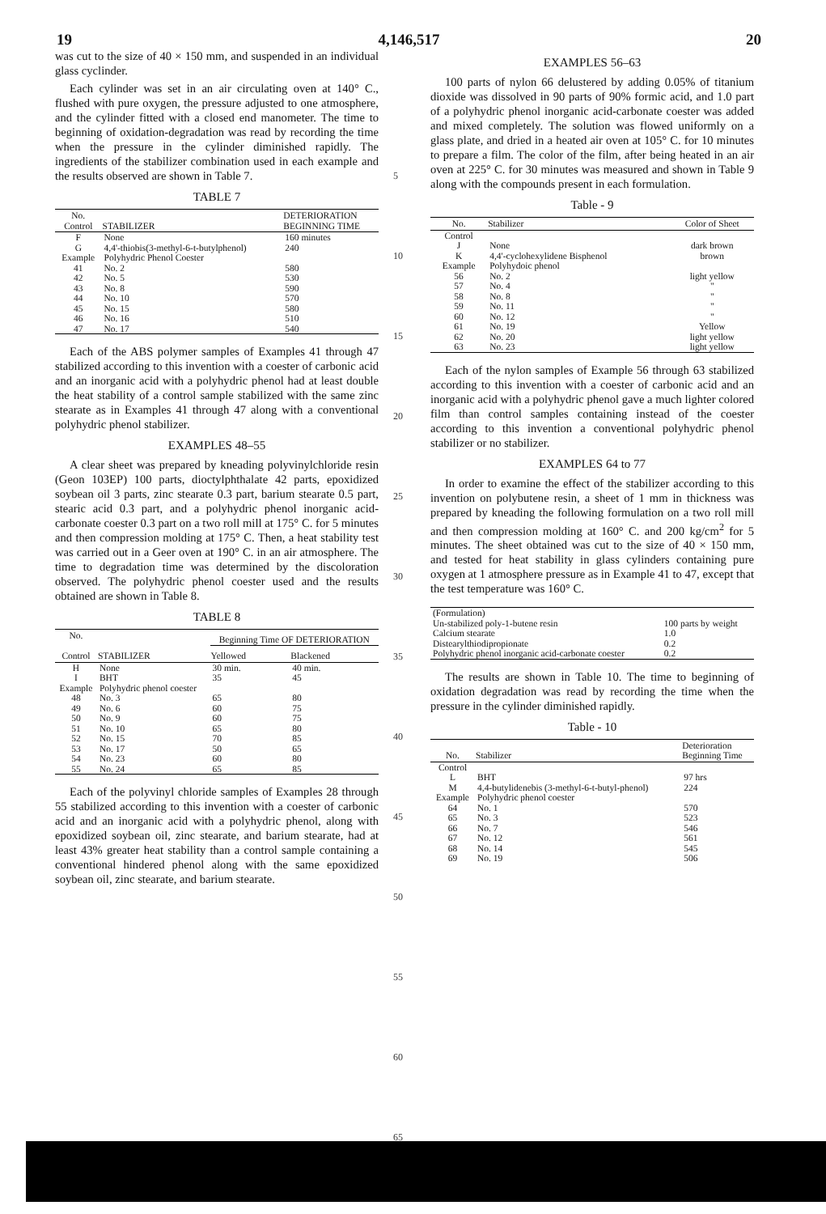19 4,146,517 20
was cut to the size of 40 × 150 mm, and suspended in an individual glass cyclinder.
Each cylinder was set in an air circulating oven at 140° C., flushed with pure oxygen, the pressure adjusted to one atmosphere, and the cylinder fitted with a closed end manometer. The time to beginning of oxidation-degradation was read by recording the time when the pressure in the cylinder diminished rapidly. The ingredients of the stabilizer combination used in each example and the results observed are shown in Table 7.
TABLE 7
| No. Control | STABILIZER | DETERIORATION BEGINNING TIME |
| --- | --- | --- |
| F | None | 160 minutes |
| G | 4,4'-thiobis(3-methyl-6-t-butylphenol) | 240 |
| Example | Polyhydric Phenol Coester | |
| 41 | No. 2 | 580 |
| 42 | No. 5 | 530 |
| 43 | No. 8 | 590 |
| 44 | No. 10 | 570 |
| 45 | No. 15 | 580 |
| 46 | No. 16 | 510 |
| 47 | No. 17 | 540 |
Each of the ABS polymer samples of Examples 41 through 47 stabilized according to this invention with a coester of carbonic acid and an inorganic acid with a polyhydric phenol had at least double the heat stability of a control sample stabilized with the same zinc stearate as in Examples 41 through 47 along with a conventional polyhydric phenol stabilizer.
EXAMPLES 48–55
A clear sheet was prepared by kneading polyvinylchloride resin (Geon 103EP) 100 parts, dioctylphthalate 42 parts, epoxidized soybean oil 3 parts, zinc stearate 0.3 part, barium stearate 0.5 part, stearic acid 0.3 part, and a polyhydric phenol inorganic acid-carbonate coester 0.3 part on a two roll mill at 175° C. for 5 minutes and then compression molding at 175° C. Then, a heat stability test was carried out in a Geer oven at 190° C. in an air atmosphere. The time to degradation time was determined by the discoloration observed. The polyhydric phenol coester used and the results obtained are shown in Table 8.
TABLE 8
| No. Control | STABILIZER | Beginning Time OF DETERIORATION | |
| --- | --- | --- | --- |
| | | Yellowed | Blackened |
| H | None | 30 min. | 40 min. |
| I | BHT | 35 | 45 |
| Example | Polyhydric phenol coester | | |
| 48 | No. 3 | 65 | 80 |
| 49 | No. 6 | 60 | 75 |
| 50 | No. 9 | 60 | 75 |
| 51 | No. 10 | 65 | 80 |
| 52 | No. 15 | 70 | 85 |
| 53 | No. 17 | 50 | 65 |
| 54 | No. 23 | 60 | 80 |
| 55 | No. 24 | 65 | 85 |
Each of the polyvinyl chloride samples of Examples 28 through 55 stabilized according to this invention with a coester of carbonic acid and an inorganic acid with a polyhydric phenol, along with epoxidized soybean oil, zinc stearate, and barium stearate, had at least 43% greater heat stability than a control sample containing a conventional hindered phenol along with the same epoxidized soybean oil, zinc stearate, and barium stearate.
5
10
15
20
25
30
35
40
45
50
55
60
65
EXAMPLES 56–63
100 parts of nylon 66 delustered by adding 0.05% of titanium dioxide was dissolved in 90 parts of 90% formic acid, and 1.0 part of a polyhydric phenol inorganic acid-carbonate coester was added and mixed completely. The solution was flowed uniformly on a glass plate, and dried in a heated air oven at 105° C. for 10 minutes to prepare a film. The color of the film, after being heated in an air oven at 225° C. for 30 minutes was measured and shown in Table 9 along with the compounds present in each formulation.
Table - 9
| No. | Stabilizer | Color of Sheet |
| --- | --- | --- |
| Control | | |
| J | None | dark brown |
| K | 4,4'-cyclohexylidene Bisphenol | brown |
| Example | Polyhydoic phenol | |
| 56 | No. 2 | light yellow |
| 57 | No. 4 | " |
| 58 | No. 8 | " |
| 59 | No. 11 | " |
| 60 | No. 12 | " |
| 61 | No. 19 | Yellow |
| 62 | No. 20 | light yellow |
| 63 | No. 23 | light yellow |
Each of the nylon samples of Example 56 through 63 stabilized according to this invention with a coester of carbonic acid and an inorganic acid with a polyhydric phenol gave a much lighter colored film than control samples containing instead of the coester according to this invention a conventional polyhydric phenol stabilizer or no stabilizer.
EXAMPLES 64 to 77
In order to examine the effect of the stabilizer according to this invention on polybutene resin, a sheet of 1 mm in thickness was prepared by kneading the following formulation on a two roll mill and then compression molding at 160° C. and 200 kg/cm<sup>2</sup> for 5 minutes. The sheet obtained was cut to the size of 40 × 150 mm, and tested for heat stability in glass cylinders containing pure oxygen at 1 atmosphere pressure as in Example 41 to 47, except that the test temperature was 160° C.
| (Formulation) | |
| Un-stabilized poly-1-butene resin | 100 parts by weight |
| Calcium stearate | 1.0 |
| Distearylthiodipropionate | 0.2 |
| Polyhydric phenol inorganic acid-carbonate coester | 0.2 |
The results are shown in Table 10. The time to beginning of oxidation degradation was read by recording the time when the pressure in the cylinder diminished rapidly.
Table - 10
| No. | Stabilizer | Deterioration Beginning Time |
| --- | --- | --- |
| Control | | |
| L | BHT | 97 hrs |
| M | 4,4-butylidenebis (3-methyl-6-t-butyl-phenol) | 224 |
| Example | Polyhydric phenol coester | |
| 64 | No. 1 | 570 |
| 65 | No. 3 | 523 |
| 66 | No. 7 | 546 |
| 67 | No. 12 | 561 |
| 68 | No. 14 | 545 |
| 69 | No. 19 | 506 |